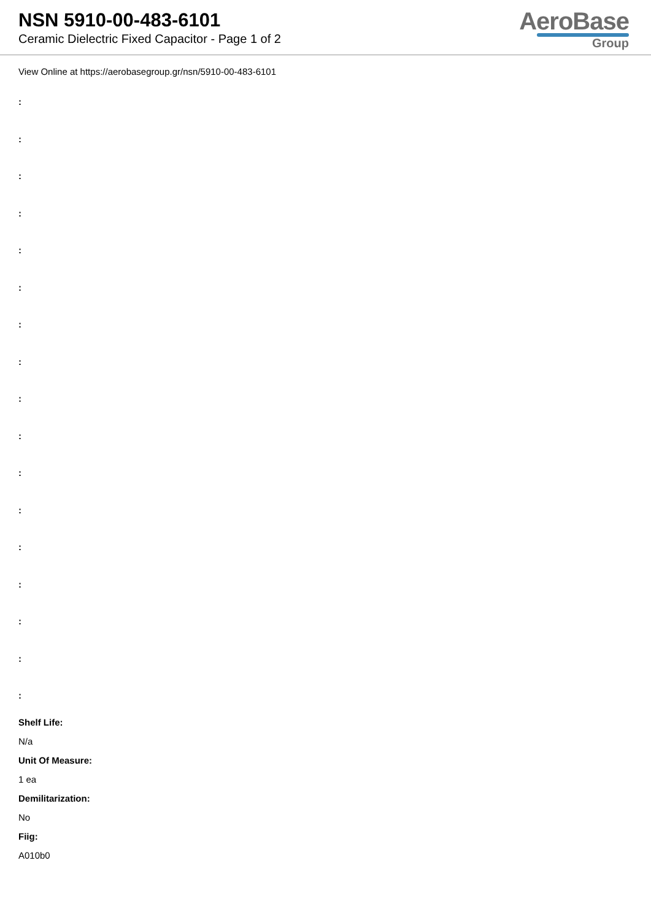NSN 5910-00-483-6101
Ceramic Dielectric Fixed Capacitor - Page 1 of 2
AeroBase
Group
View Online at https://aerobasegroup.gr/nsn/5910-00-483-6101
:
:
:
:
:
:
:
:
:
:
:
:
:
:
:
:
:
Shelf Life:
N/a
Unit Of Measure:
1 ea
Demilitarization:
No
Fiig:
A010b0